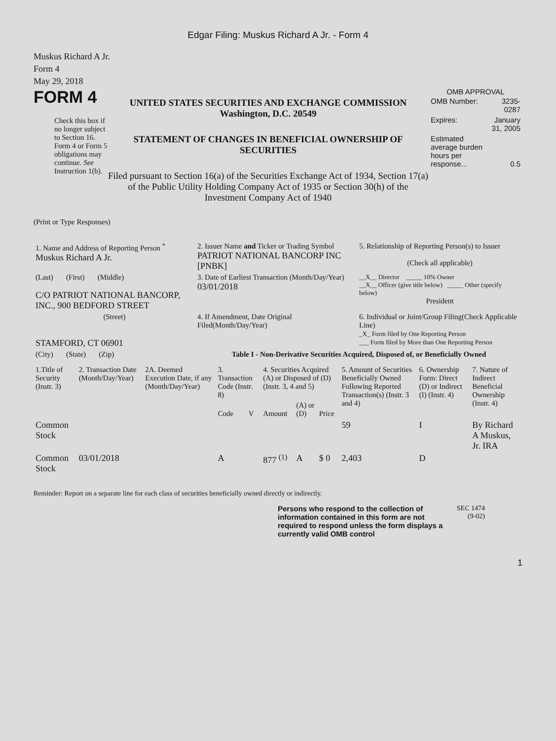Edgar Filing: Muskus Richard A Jr. - Form 4
Muskus Richard A Jr.
Form 4
May 29, 2018
FORM 4
Check this box if no longer subject to Section 16. Form 4 or Form 5 obligations may continue. See Instruction 1(b).
UNITED STATES SECURITIES AND EXCHANGE COMMISSION
Washington, D.C. 20549
STATEMENT OF CHANGES IN BENEFICIAL OWNERSHIP OF SECURITIES
Filed pursuant to Section 16(a) of the Securities Exchange Act of 1934, Section 17(a) of the Public Utility Holding Company Act of 1935 or Section 30(h) of the Investment Company Act of 1940
OMB APPROVAL
| OMB Number: | 3235-0287 |
| Expires: | January 31, 2005 |
| Estimated average burden hours per response... | 0.5 |
(Print or Type Responses)
| 1. Name and Address of Reporting Person <sup>*</sup> Muskus Richard A Jr. | 2. Issuer Name and Ticker or Trading Symbol PATRIOT NATIONAL BANCORP INC [PNBK] | 5. Relationship of Reporting Person(s) to Issuer (Check all applicable) |
| (Last) (First) (Middle) C/O PATRIOT NATIONAL BANCORP, INC., 900 BEDFORD STREET | 3. Date of Earliest Transaction (Month/Day/Year) 03/01/2018 | __X__ Director _____ 10% Owner __X__ Officer (give title below) _____ Other (specify below) President |
| (Street) STAMFORD, CT 06901 | 4. If Amendment, Date Original Filed(Month/Day/Year) | 6. Individual or Joint/Group Filing(Check Applicable Line) _X_ Form filed by One Reporting Person ___ Form filed by More than One Reporting Person |
| (City) (State) (Zip) | Table I - Non-Derivative Securities Acquired, Disposed of, or Beneficially Owned | |
| 1.Title of Security (Instr. 3) | 2. Transaction Date (Month/Day/Year) | 2A. Deemed Execution Date, if any (Month/Day/Year) | 3. Transaction Code (Instr. 8) | | 4. Securities Acquired (A) or Disposed of (D) (Instr. 3, 4 and 5) | | | 5. Amount of Securities Beneficially Owned Following Reported Transaction(s) (Instr. 3 and 4) | 6. Ownership Form: Direct (D) or Indirect (I) (Instr. 4) | 7. Nature of Indirect Beneficial Ownership (Instr. 4) |
| --- | --- | --- | --- | --- | --- | --- | --- | --- | --- | --- |
| | | | Code | V | Amount | (A) or (D) | Price | | | |
| Common Stock | | | | | | | | 59 | I | By Richard A Muskus, Jr. IRA |
| Common Stock | 03/01/2018 | | A | | 877 <sup>(1)</sup> | A | $ 0 | 2,403 | D | |
Reminder: Report on a separate line for each class of securities beneficially owned directly or indirectly.
Persons who respond to the collection of information contained in this form are not required to respond unless the form displays a currently valid OMB control
SEC 1474
(9-02)
1